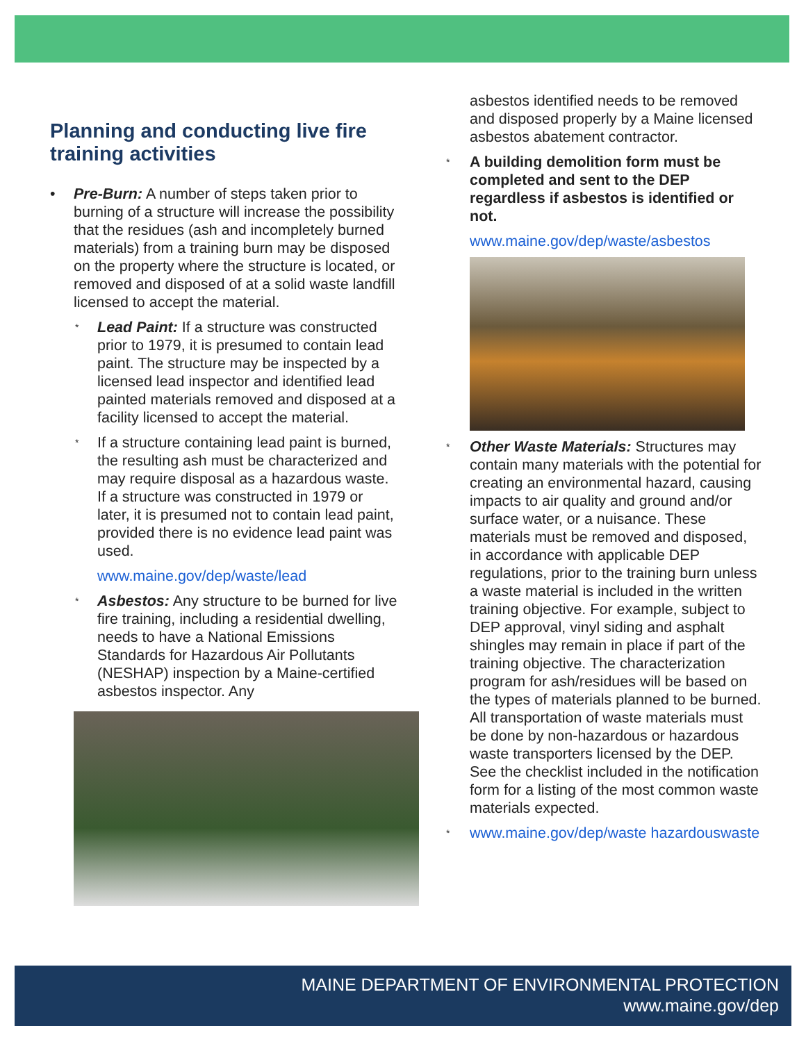Planning and conducting live fire training activities
• Pre-Burn: A number of steps taken prior to burning of a structure will increase the possibility that the residues (ash and incompletely burned materials) from a training burn may be disposed on the property where the structure is located, or removed and disposed of at a solid waste landfill licensed to accept the material.
* Lead Paint: If a structure was constructed prior to 1979, it is presumed to contain lead paint. The structure may be inspected by a licensed lead inspector and identified lead painted materials removed and disposed at a facility licensed to accept the material.
* If a structure containing lead paint is burned, the resulting ash must be characterized and may require disposal as a hazardous waste. If a structure was constructed in 1979 or later, it is presumed not to contain lead paint, provided there is no evidence lead paint was used.
www.maine.gov/dep/waste/lead
* Asbestos: Any structure to be burned for live fire training, including a residential dwelling, needs to have a National Emissions Standards for Hazardous Air Pollutants (NESHAP) inspection by a Maine-certified asbestos inspector. Any
asbestos identified needs to be removed and disposed properly by a Maine licensed asbestos abatement contractor.
* A building demolition form must be completed and sent to the DEP regardless if asbestos is identified or not.
www.maine.gov/dep/waste/asbestos
* Other Waste Materials: Structures may contain many materials with the potential for creating an environmental hazard, causing impacts to air quality and ground and/or surface water, or a nuisance. These materials must be removed and disposed, in accordance with applicable DEP regulations, prior to the training burn unless a waste material is included in the written training objective. For example, subject to DEP approval, vinyl siding and asphalt shingles may remain in place if part of the training objective. The characterization program for ash/residues will be based on the types of materials planned to be burned. All transportation of waste materials must be done by non-hazardous or hazardous waste transporters licensed by the DEP. See the checklist included in the notification form for a listing of the most common waste materials expected.
* www.maine.gov/dep/waste hazardouswaste
MAINE DEPARTMENT OF ENVIRONMENTAL PROTECTION
www.maine.gov/dep